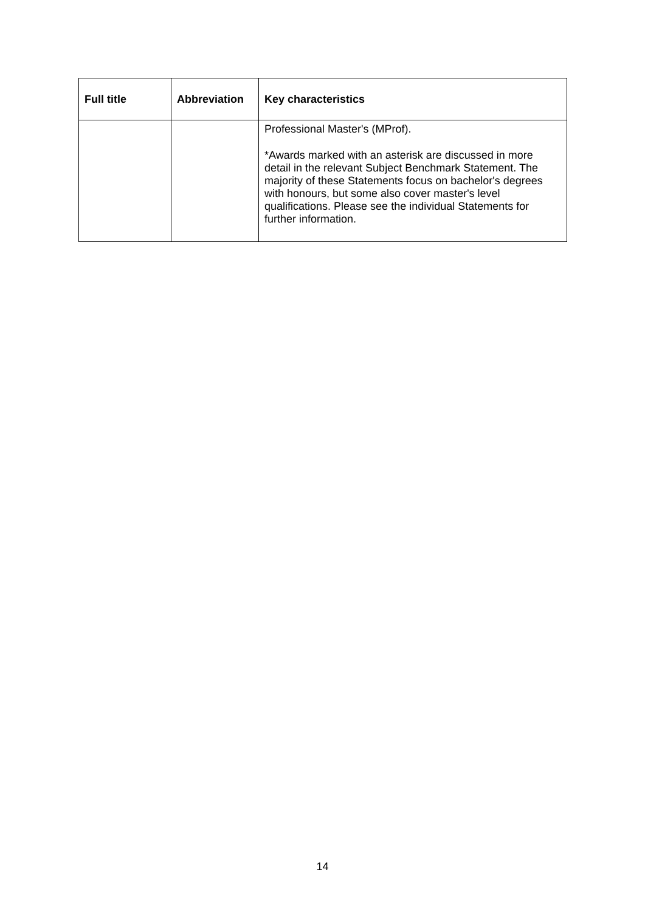| Full title | Abbreviation | Key characteristics |
| --- | --- | --- |
| | | Professional Master's (MProf). *Awards marked with an asterisk are discussed in more detail in the relevant Subject Benchmark Statement. The majority of these Statements focus on bachelor's degrees with honours, but some also cover master's level qualifications. Please see the individual Statements for further information. |
14